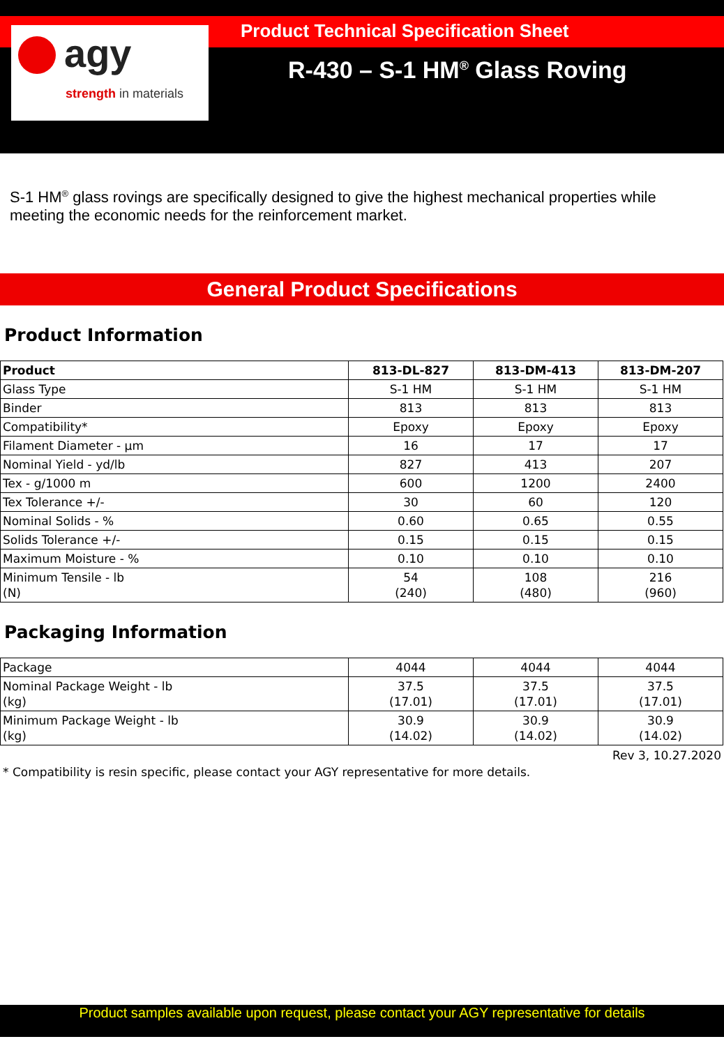agy
strength in materials
Product Technical Specification Sheet
R-430 – S-1 HM<sup>®</sup> Glass Roving
S-1 HM<sup>®</sup> glass rovings are specifically designed to give the highest mechanical properties while meeting the economic needs for the reinforcement market.
General Product Specifications
Product Information
| Product | 813-DL-827 | 813-DM-413 | 813-DM-207 |
| --- | --- | --- | --- |
| Glass Type | S-1 HM | S-1 HM | S-1 HM |
| Binder | 813 | 813 | 813 |
| Compatibility* | Epoxy | Epoxy | Epoxy |
| Filament Diameter - µm | 16 | 17 | 17 |
| Nominal Yield - yd/lb | 827 | 413 | 207 |
| Tex - g/1000 m | 600 | 1200 | 2400 |
| Tex Tolerance +/- | 30 | 60 | 120 |
| Nominal Solids - % | 0.60 | 0.65 | 0.55 |
| Solids Tolerance +/- | 0.15 | 0.15 | 0.15 |
| Maximum Moisture - % | 0.10 | 0.10 | 0.10 |
| Minimum Tensile - lb (N) | 54 (240) | 108 (480) | 216 (960) |
Packaging Information
| Package | 4044 | 4044 | 4044 |
| Nominal Package Weight - lb (kg) | 37.5 (17.01) | 37.5 (17.01) | 37.5 (17.01) |
| Minimum Package Weight - lb (kg) | 30.9 (14.02) | 30.9 (14.02) | 30.9 (14.02) |
Rev 3, 10.27.2020
* Compatibility is resin specific, please contact your AGY representative for more details.
Product samples available upon request, please contact your AGY representative for details